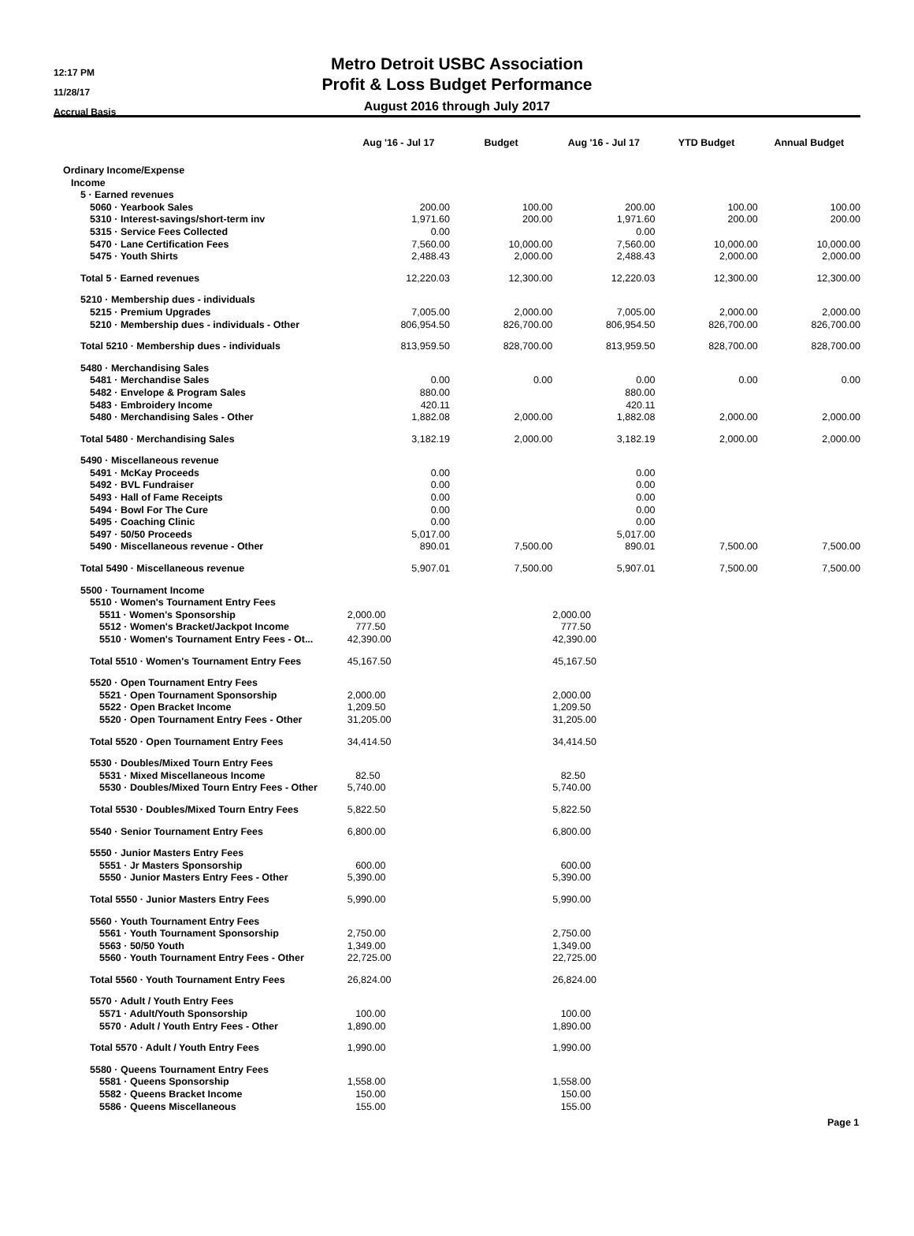12:17 PM
11/28/17
Accrual Basis
Metro Detroit USBC Association
Profit & Loss Budget Performance
August 2016 through July 2017
| | Aug '16 - Jul 17 | Budget | Aug '16 - Jul 17 | YTD Budget | Annual Budget |
| --- | --- | --- | --- | --- | --- |
| Ordinary Income/Expense | | | | | |
| Income | | | | | |
| 5 · Earned revenues | | | | | |
| 5060 · Yearbook Sales | 200.00 | 100.00 | 200.00 | 100.00 | 100.00 |
| 5310 · Interest-savings/short-term inv | 1,971.60 | 200.00 | 1,971.60 | 200.00 | 200.00 |
| 5315 · Service Fees Collected | 0.00 | | 0.00 | | |
| 5470 · Lane Certification Fees | 7,560.00 | 10,000.00 | 7,560.00 | 10,000.00 | 10,000.00 |
| 5475 · Youth Shirts | 2,488.43 | 2,000.00 | 2,488.43 | 2,000.00 | 2,000.00 |
| Total 5 · Earned revenues | 12,220.03 | 12,300.00 | 12,220.03 | 12,300.00 | 12,300.00 |
| 5210 · Membership dues - individuals | | | | | |
| 5215 · Premium Upgrades | 7,005.00 | 2,000.00 | 7,005.00 | 2,000.00 | 2,000.00 |
| 5210 · Membership dues - individuals - Other | 806,954.50 | 826,700.00 | 806,954.50 | 826,700.00 | 826,700.00 |
| Total 5210 · Membership dues - individuals | 813,959.50 | 828,700.00 | 813,959.50 | 828,700.00 | 828,700.00 |
| 5480 · Merchandising Sales | | | | | |
| 5481 · Merchandise Sales | 0.00 | 0.00 | 0.00 | 0.00 | 0.00 |
| 5482 · Envelope & Program Sales | 880.00 | | 880.00 | | |
| 5483 · Embroidery Income | 420.11 | | 420.11 | | |
| 5480 · Merchandising Sales - Other | 1,882.08 | 2,000.00 | 1,882.08 | 2,000.00 | 2,000.00 |
| Total 5480 · Merchandising Sales | 3,182.19 | 2,000.00 | 3,182.19 | 2,000.00 | 2,000.00 |
| 5490 · Miscellaneous revenue | | | | | |
| 5491 · McKay Proceeds | 0.00 | | 0.00 | | |
| 5492 · BVL Fundraiser | 0.00 | | 0.00 | | |
| 5493 · Hall of Fame Receipts | 0.00 | | 0.00 | | |
| 5494 · Bowl For The Cure | 0.00 | | 0.00 | | |
| 5495 · Coaching Clinic | 0.00 | | 0.00 | | |
| 5497 · 50/50 Proceeds | 5,017.00 | | 5,017.00 | | |
| 5490 · Miscellaneous revenue - Other | 890.01 | 7,500.00 | 890.01 | 7,500.00 | 7,500.00 |
| Total 5490 · Miscellaneous revenue | 5,907.01 | 7,500.00 | 5,907.01 | 7,500.00 | 7,500.00 |
| 5500 · Tournament Income | | | | | |
| 5510 · Women's Tournament Entry Fees | | | | | |
| 5511 · Women's Sponsorship | 2,000.00 | | 2,000.00 | | |
| 5512 · Women's Bracket/Jackpot Income | 777.50 | | 777.50 | | |
| 5510 · Women's Tournament Entry Fees - Ot... | 42,390.00 | | 42,390.00 | | |
| Total 5510 · Women's Tournament Entry Fees | 45,167.50 | | 45,167.50 | | |
| 5520 · Open Tournament Entry Fees | | | | | |
| 5521 · Open Tournament Sponsorship | 2,000.00 | | 2,000.00 | | |
| 5522 · Open Bracket Income | 1,209.50 | | 1,209.50 | | |
| 5520 · Open Tournament Entry Fees - Other | 31,205.00 | | 31,205.00 | | |
| Total 5520 · Open Tournament Entry Fees | 34,414.50 | | 34,414.50 | | |
| 5530 · Doubles/Mixed Tourn Entry Fees | | | | | |
| 5531 · Mixed Miscellaneous Income | 82.50 | | 82.50 | | |
| 5530 · Doubles/Mixed Tourn Entry Fees - Other | 5,740.00 | | 5,740.00 | | |
| Total 5530 · Doubles/Mixed Tourn Entry Fees | 5,822.50 | | 5,822.50 | | |
| 5540 · Senior Tournament Entry Fees | 6,800.00 | | 6,800.00 | | |
| 5550 · Junior Masters Entry Fees | | | | | |
| 5551 · Jr Masters Sponsorship | 600.00 | | 600.00 | | |
| 5550 · Junior Masters Entry Fees - Other | 5,390.00 | | 5,390.00 | | |
| Total 5550 · Junior Masters Entry Fees | 5,990.00 | | 5,990.00 | | |
| 5560 · Youth Tournament Entry Fees | | | | | |
| 5561 · Youth Tournament Sponsorship | 2,750.00 | | 2,750.00 | | |
| 5563 · 50/50 Youth | 1,349.00 | | 1,349.00 | | |
| 5560 · Youth Tournament Entry Fees - Other | 22,725.00 | | 22,725.00 | | |
| Total 5560 · Youth Tournament Entry Fees | 26,824.00 | | 26,824.00 | | |
| 5570 · Adult / Youth Entry Fees | | | | | |
| 5571 · Adult/Youth Sponsorship | 100.00 | | 100.00 | | |
| 5570 · Adult / Youth Entry Fees - Other | 1,890.00 | | 1,890.00 | | |
| Total 5570 · Adult / Youth Entry Fees | 1,990.00 | | 1,990.00 | | |
| 5580 · Queens Tournament Entry Fees | | | | | |
| 5581 · Queens Sponsorship | 1,558.00 | | 1,558.00 | | |
| 5582 · Queens Bracket Income | 150.00 | | 150.00 | | |
| 5586 · Queens Miscellaneous | 155.00 | | 155.00 | | |
Page 1